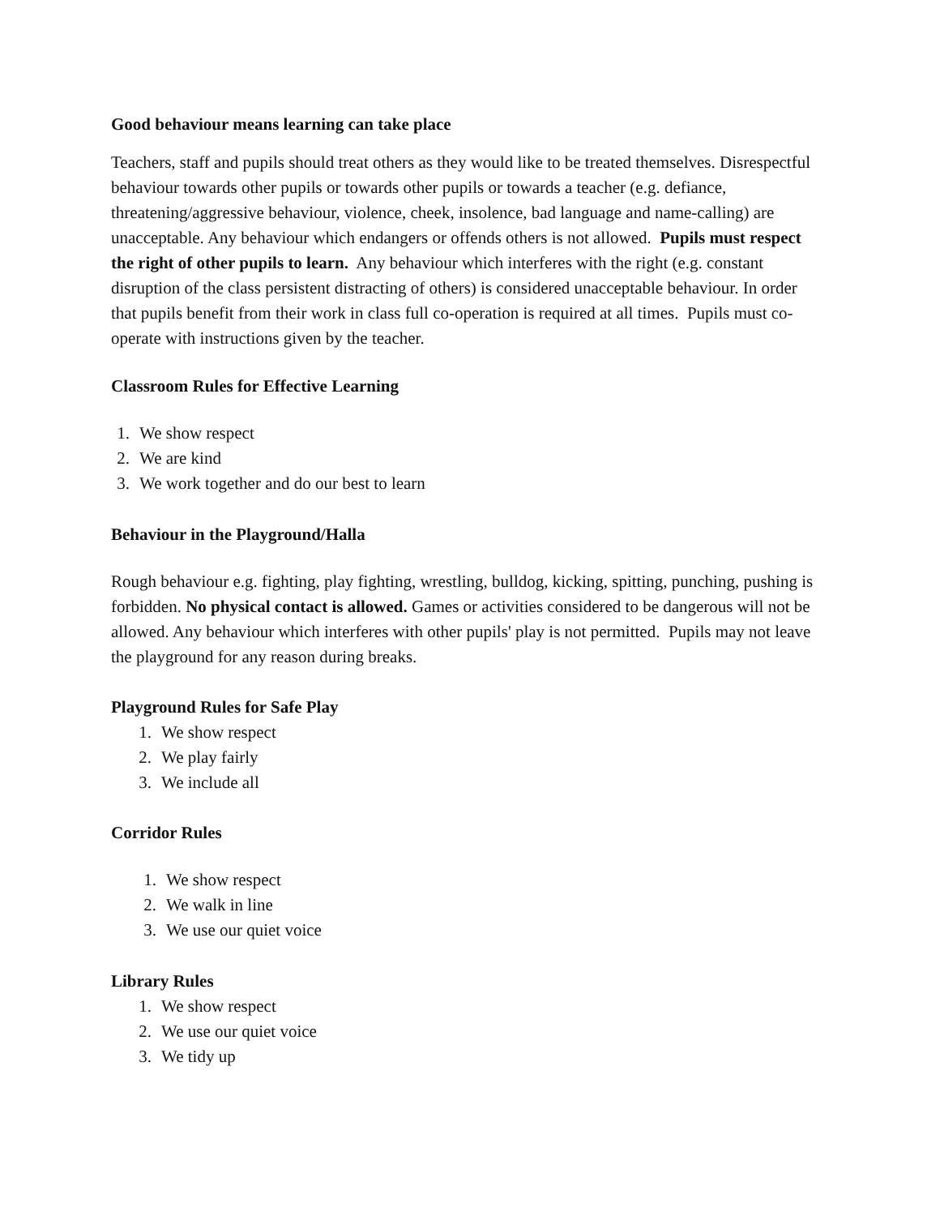Good behaviour means learning can take place
Teachers, staff and pupils should treat others as they would like to be treated themselves. Disrespectful behaviour towards other pupils or towards other pupils or towards a teacher (e.g. defiance, threatening/aggressive behaviour, violence, cheek, insolence, bad language and name-calling) are unacceptable. Any behaviour which endangers or offends others is not allowed. Pupils must respect the right of other pupils to learn. Any behaviour which interferes with the right (e.g. constant disruption of the class persistent distracting of others) is considered unacceptable behaviour. In order that pupils benefit from their work in class full co-operation is required at all times. Pupils must co-operate with instructions given by the teacher.
Classroom Rules for Effective Learning
1. We show respect
2. We are kind
3. We work together and do our best to learn
Behaviour in the Playground/Halla
Rough behaviour e.g. fighting, play fighting, wrestling, bulldog, kicking, spitting, punching, pushing is forbidden. No physical contact is allowed. Games or activities considered to be dangerous will not be allowed. Any behaviour which interferes with other pupils' play is not permitted. Pupils may not leave the playground for any reason during breaks.
Playground Rules for Safe Play
1. We show respect
2. We play fairly
3. We include all
Corridor Rules
1. We show respect
2. We walk in line
3. We use our quiet voice
Library Rules
1. We show respect
2. We use our quiet voice
3. We tidy up